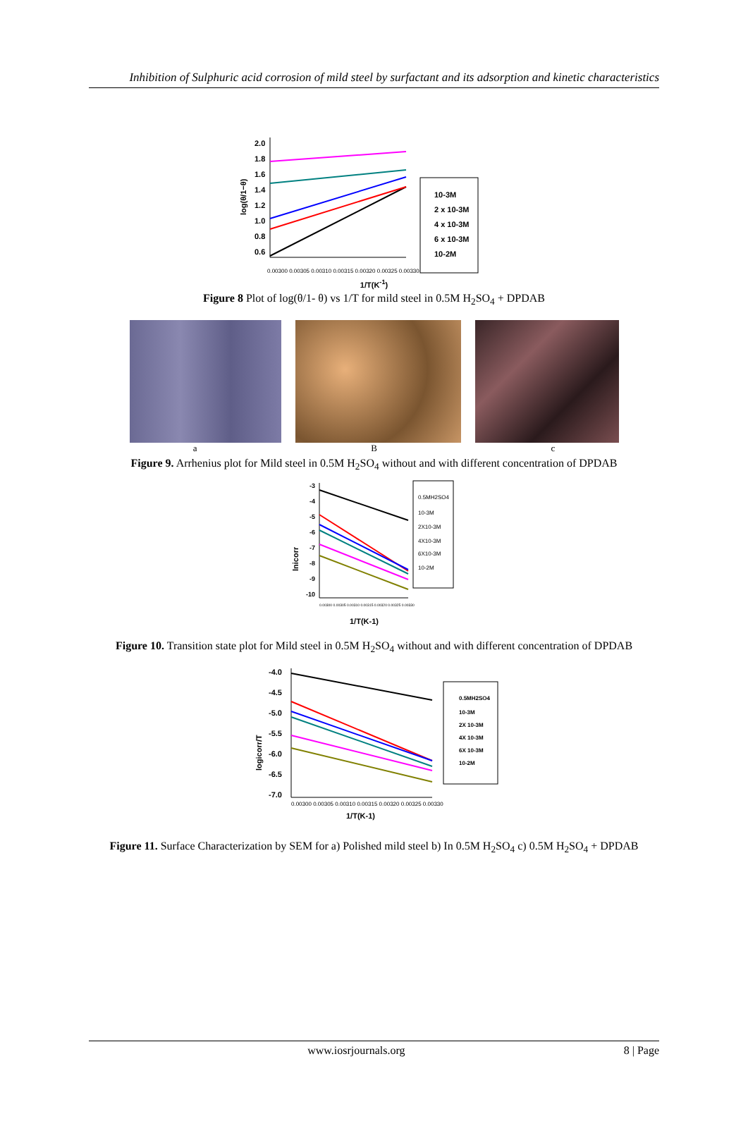Inhibition of Sulphuric acid corrosion of mild steel by surfactant and its adsorption and kinetic characteristics
log(θ/1−θ)
2.0
1.8
1.6
1.4
1.2
1.0
0.8
0.6
0.00300 0.00305 0.00310 0.00315 0.00320 0.00325 0.00330
10-3M
2 x 10-3M
4 x 10-3M
6 x 10-3M
10-2M
1/T(K<sup>-1</sup>)
Figure 8 Plot of log(θ/1- θ) vs 1/T for mild steel in 0.5M H<sub>2</sub>SO<sub>4</sub> + DPDAB
a B c
Figure 9. Arrhenius plot for Mild steel in 0.5M H<sub>2</sub>SO<sub>4</sub> without and with different concentration of DPDAB
lnicorr
-3
-4
-5
-6
-7
-8
-9
-10
0.5MH2SO4
10-3M
2X10-3M
4X10-3M
6X10-3M
10-2M
0.00300 0.00305 0.00310 0.00315 0.00320 0.00325 0.00330
1/T(K-1)
Figure 10. Transition state plot for Mild steel in 0.5M H<sub>2</sub>SO<sub>4</sub> without and with different concentration of DPDAB
logicorr/T
-4.0
-4.5
-5.0
-5.5
-6.0
-6.5
-7.0
0.5MH2SO4
10-3M
2X 10-3M
4X 10-3M
6X 10-3M
10-2M
0.00300 0.00305 0.00310 0.00315 0.00320 0.00325 0.00330
1/T(K-1)
Figure 11. Surface Characterization by SEM for a) Polished mild steel b) In 0.5M H<sub>2</sub>SO<sub>4</sub> c) 0.5M H<sub>2</sub>SO<sub>4</sub> + DPDAB
www.iosrjournals.org 8 | Page